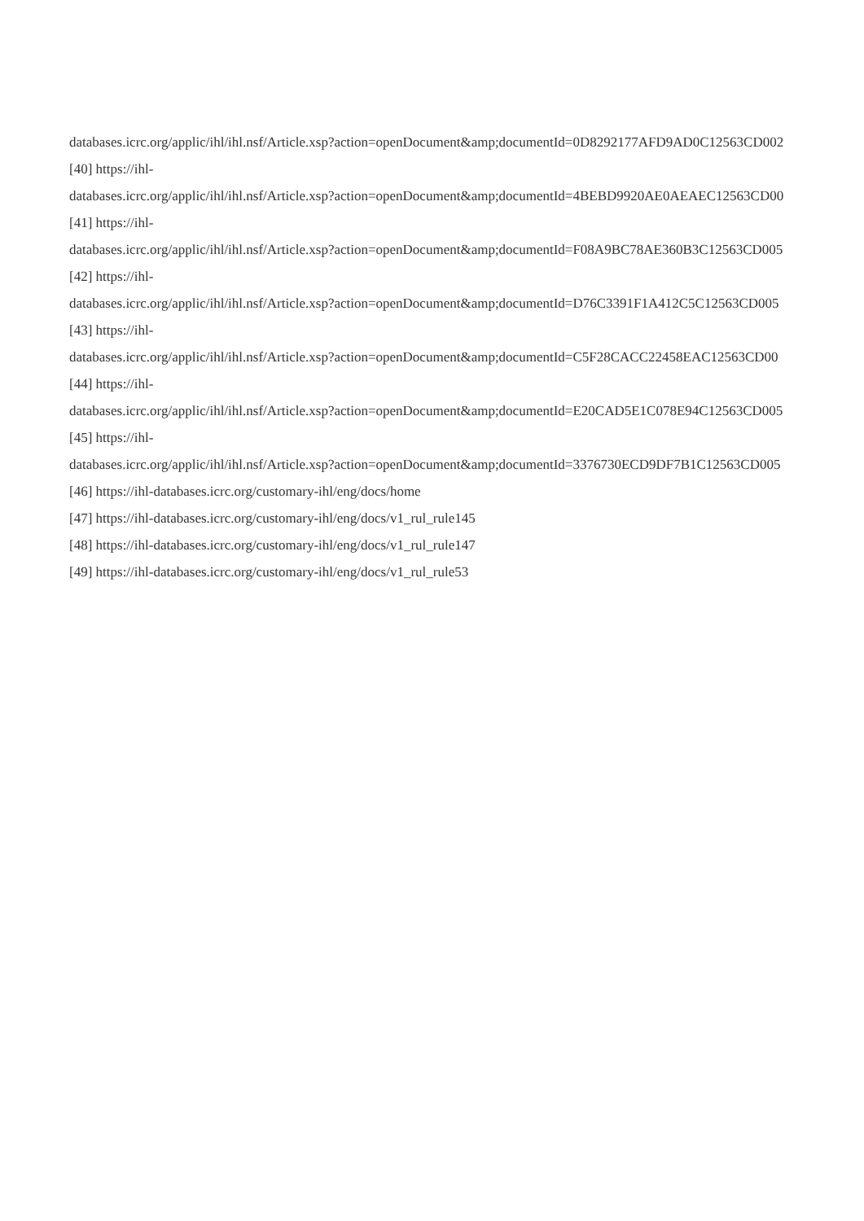databases.icrc.org/applic/ihl/ihl.nsf/Article.xsp?action=openDocument&amp;documentId=0D8292177AFD9AD0C12563CD002
[40] https://ihl-
databases.icrc.org/applic/ihl/ihl.nsf/Article.xsp?action=openDocument&amp;documentId=4BEBD9920AE0AEAEC12563CD00
[41] https://ihl-
databases.icrc.org/applic/ihl/ihl.nsf/Article.xsp?action=openDocument&amp;documentId=F08A9BC78AE360B3C12563CD005
[42] https://ihl-
databases.icrc.org/applic/ihl/ihl.nsf/Article.xsp?action=openDocument&amp;documentId=D76C3391F1A412C5C12563CD005
[43] https://ihl-
databases.icrc.org/applic/ihl/ihl.nsf/Article.xsp?action=openDocument&amp;documentId=C5F28CACC22458EAC12563CD00
[44] https://ihl-
databases.icrc.org/applic/ihl/ihl.nsf/Article.xsp?action=openDocument&amp;documentId=E20CAD5E1C078E94C12563CD005
[45] https://ihl-
databases.icrc.org/applic/ihl/ihl.nsf/Article.xsp?action=openDocument&amp;documentId=3376730ECD9DF7B1C12563CD005
[46] https://ihl-databases.icrc.org/customary-ihl/eng/docs/home
[47] https://ihl-databases.icrc.org/customary-ihl/eng/docs/v1_rul_rule145
[48] https://ihl-databases.icrc.org/customary-ihl/eng/docs/v1_rul_rule147
[49] https://ihl-databases.icrc.org/customary-ihl/eng/docs/v1_rul_rule53